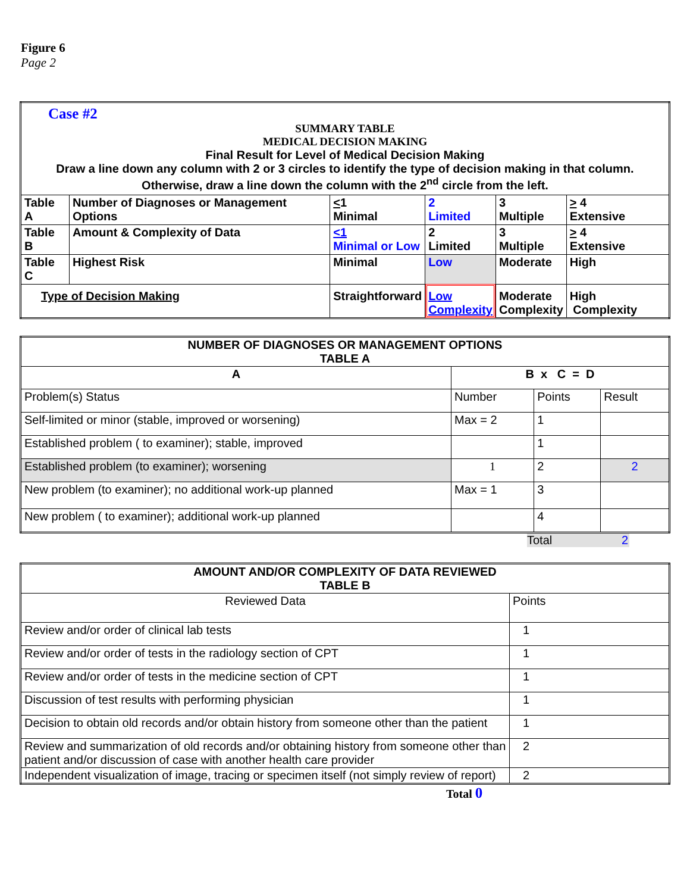Figure 6
Page 2
| Case #2 SUMMARY TABLE MEDICAL DECISION MAKING Final Result for Level of Medical Decision Making Draw a line down any column with 2 or 3 circles to identify the type of decision making in that column. Otherwise, draw a line down the column with the 2<sup>nd</sup> circle from the left. | | | | | |
| Table A | Number of Diagnoses or Management Options | < 1 Minimal | 2 Limited | 3 Multiple | > 4 Extensive |
| Table B | Amount & Complexity of Data | <1 Minimal or Low | 2 Limited | 3 Multiple | > 4 Extensive |
| Table C | Highest Risk | Minimal | Low | Moderate | High |
| Type of Decision Making | | Straightforward | Low Complexity | Moderate Complexity | High Complexity |
| NUMBER OF DIAGNOSES OR MANAGEMENT OPTIONS TABLE A | | | |
| --- | --- | --- | --- |
| A | B x C = D | | |
| Problem(s) Status | Number | Points | Result |
| Self-limited or minor (stable, improved or worsening) | Max = 2 | 1 | |
| Established problem ( to examiner); stable, improved | | 1 | |
| Established problem (to examiner); worsening | 1 | 2 | 2 |
| New problem (to examiner); no additional work-up planned | Max = 1 | 3 | |
| New problem ( to examiner); additional work-up planned | | 4 | |
Total 2
| AMOUNT AND/OR COMPLEXITY OF DATA REVIEWED TABLE B | |
| --- | --- |
| Reviewed Data | Points |
| Review and/or order of clinical lab tests | 1 |
| Review and/or order of tests in the radiology section of CPT | 1 |
| Review and/or order of tests in the medicine section of CPT | 1 |
| Discussion of test results with performing physician | 1 |
| Decision to obtain old records and/or obtain history from someone other than the patient | 1 |
| Review and summarization of old records and/or obtaining history from someone other than patient and/or discussion of case with another health care provider | 2 |
| Independent visualization of image, tracing or specimen itself (not simply review of report) | 2 |
Total 0